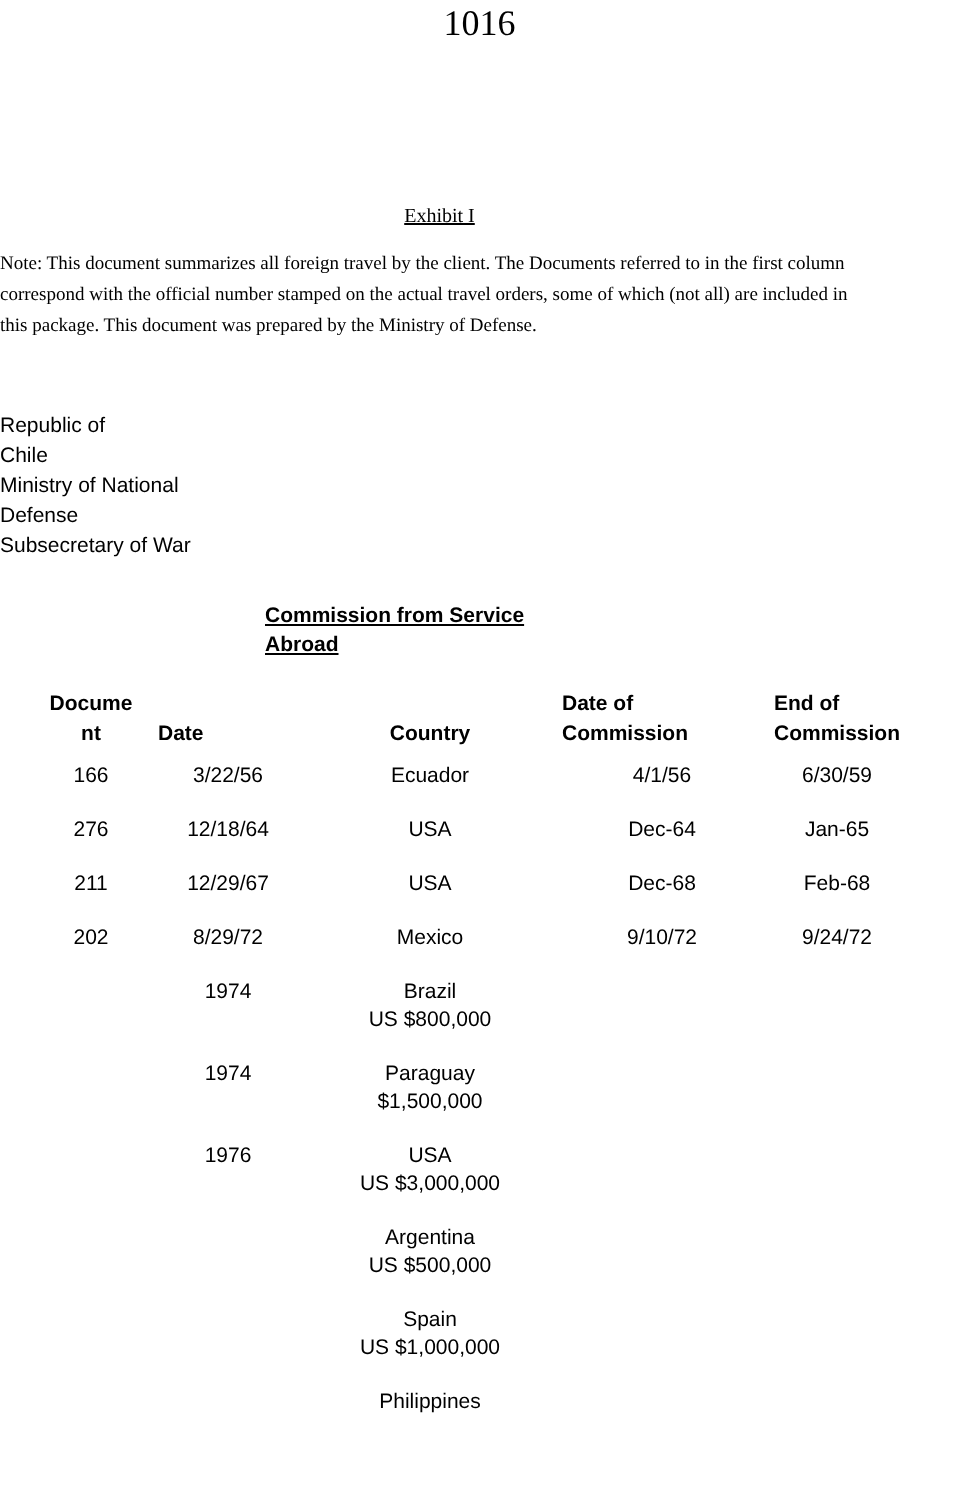1016
Exhibit I
Note: This document summarizes all foreign travel by the client. The Documents referred to in the first column correspond with the official number stamped on the actual travel orders, some of which (not all) are included in this package. This document was prepared by the Ministry of Defense.
Republic of
Chile
Ministry of National
Defense
Subsecretary of War
Commission from Service
Abroad
| Docume nt | Date | Country | Date of Commission | End of Commission |
| --- | --- | --- | --- | --- |
| 166 | 3/22/56 | Ecuador | 4/1/56 | 6/30/59 |
| 276 | 12/18/64 | USA | Dec-64 | Jan-65 |
| 211 | 12/29/67 | USA | Dec-68 | Feb-68 |
| 202 | 8/29/72 | Mexico | 9/10/72 | 9/24/72 |
| | 1974 | Brazil US $800,000 | | |
| | 1974 | Paraguay $1,500,000 | | |
| | 1976 | USA US $3,000,000 | | |
| | | Argentina US $500,000 | | |
| | | Spain US $1,000,000 | | |
| | | Philippines | | |